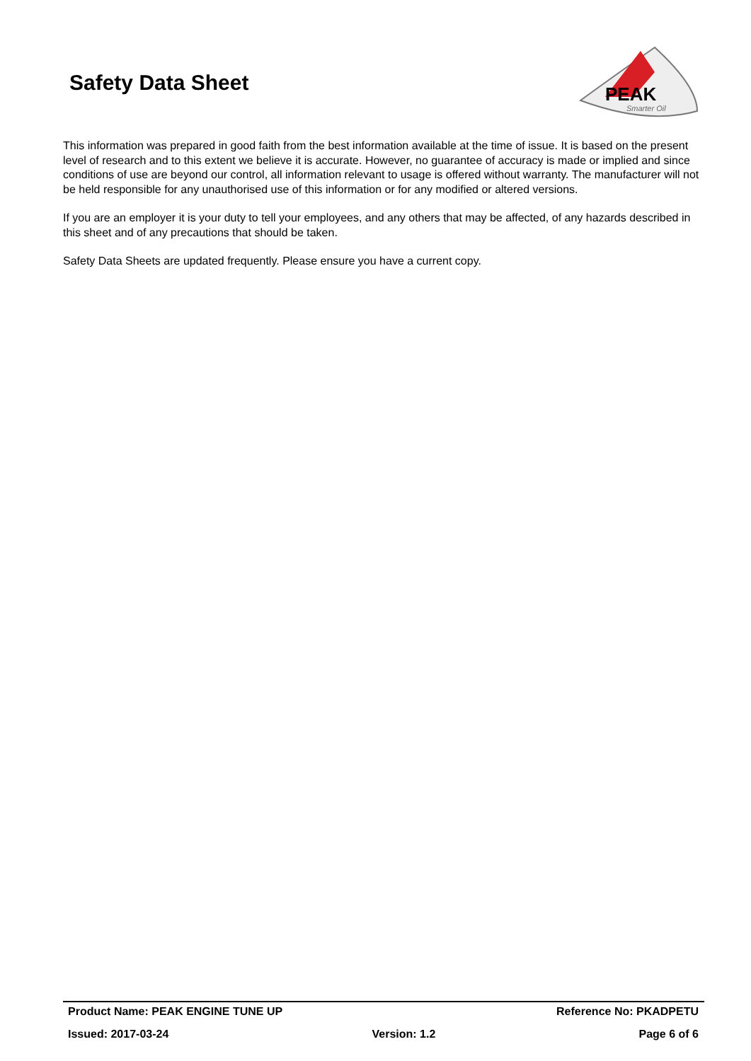Safety Data Sheet
PEAK
Smarter Oil
This information was prepared in good faith from the best information available at the time of issue. It is based on the present level of research and to this extent we believe it is accurate. However, no guarantee of accuracy is made or implied and since conditions of use are beyond our control, all information relevant to usage is offered without warranty. The manufacturer will not be held responsible for any unauthorised use of this information or for any modified or altered versions.
If you are an employer it is your duty to tell your employees, and any others that may be affected, of any hazards described in this sheet and of any precautions that should be taken.
Safety Data Sheets are updated frequently. Please ensure you have a current copy.
Product Name: PEAK ENGINE TUNE UP Reference No: PKADPETU
Issued: 2017-03-24 Version: 1.2 Page 6 of 6